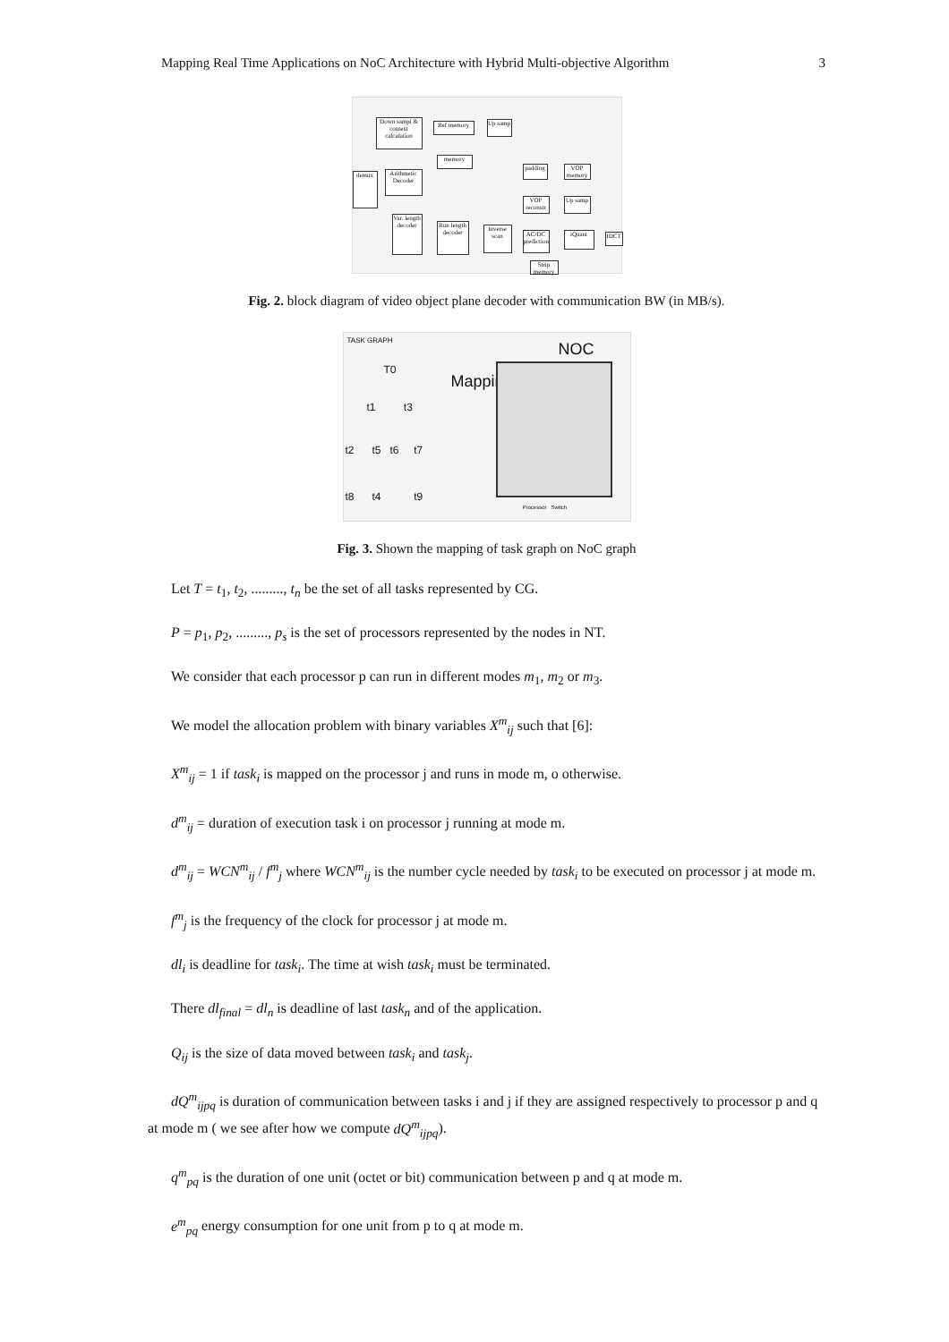Mapping Real Time Applications on NoC Architecture with Hybrid Multi-objective Algorithm 3
Down sampl & context calculation
Ref memory
Up samp
memory
Arithmetic Decoder
demux
Var. length decoder
Run length decoder
Inverse scan
AC/DC prediction
iQuant IDCT
Strip memory
padding
VOP memory
VOP reconstr
Up samp
Fig. 2. block diagram of video object plane decoder with communication BW (in MB/s).
TASK GRAPH NOC
Mapping
T0
t1 t3
t2 t5 t6 t7
t8 t4 t9
Processor Switch
Fig. 3. Shown the mapping of task graph on NoC graph
Let T = t<sub>1</sub>, t<sub>2</sub>, ........., t<sub>n</sub> be the set of all tasks represented by CG.
P = p<sub>1</sub>, p<sub>2</sub>, ........., p<sub>s</sub> is the set of processors represented by the nodes in NT.
We consider that each processor p can run in different modes m<sub>1</sub>, m<sub>2</sub> or m<sub>3</sub>.
We model the allocation problem with binary variables X<sup>m</sup><sub>ij</sub> such that [6]:
X<sup>m</sup><sub>ij</sub> = 1 if task<sub>i</sub> is mapped on the processor j and runs in mode m, o otherwise.
d<sup>m</sup><sub>ij</sub> = duration of execution task i on processor j running at mode m.
d<sup>m</sup><sub>ij</sub> = WCN<sup>m</sup><sub>ij</sub> / f<sup>m</sup><sub>j</sub> where WCN<sup>m</sup><sub>ij</sub> is the number cycle needed by task<sub>i</sub> to be executed on processor j at mode m.
f<sup>m</sup><sub>j</sub> is the frequency of the clock for processor j at mode m.
dl<sub>i</sub> is deadline for task<sub>i</sub>. The time at wish task<sub>i</sub> must be terminated.
There dl<sub>final</sub> = dl<sub>n</sub> is deadline of last task<sub>n</sub> and of the application.
Q<sub>ij</sub> is the size of data moved between task<sub>i</sub> and task<sub>j</sub>.
dQ<sup>m</sup><sub>ijpq</sub> is duration of communication between tasks i and j if they are assigned respectively to processor p and q at mode m ( we see after how we compute dQ<sup>m</sup><sub>ijpq</sub>).
q<sup>m</sup><sub>pq</sub> is the duration of one unit (octet or bit) communication between p and q at mode m.
e<sup>m</sup><sub>pq</sub> energy consumption for one unit from p to q at mode m.